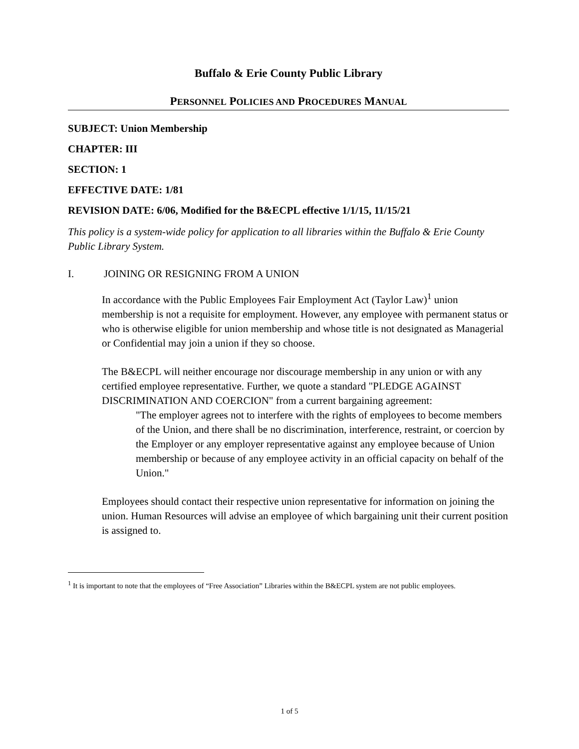Buffalo & Erie County Public Library
PERSONNEL POLICIES AND PROCEDURES MANUAL
SUBJECT: Union Membership
CHAPTER: III
SECTION: 1
EFFECTIVE DATE: 1/81
REVISION DATE: 6/06, Modified for the B&ECPL effective 1/1/15, 11/15/21
This policy is a system-wide policy for application to all libraries within the Buffalo & Erie County Public Library System.
I. JOINING OR RESIGNING FROM A UNION
In accordance with the Public Employees Fair Employment Act (Taylor Law)<sup>1</sup> union membership is not a requisite for employment. However, any employee with permanent status or who is otherwise eligible for union membership and whose title is not designated as Managerial or Confidential may join a union if they so choose.
The B&ECPL will neither encourage nor discourage membership in any union or with any certified employee representative. Further, we quote a standard "PLEDGE AGAINST DISCRIMINATION AND COERCION" from a current bargaining agreement:
"The employer agrees not to interfere with the rights of employees to become members of the Union, and there shall be no discrimination, interference, restraint, or coercion by the Employer or any employer representative against any employee because of Union membership or because of any employee activity in an official capacity on behalf of the Union."
Employees should contact their respective union representative for information on joining the union. Human Resources will advise an employee of which bargaining unit their current position is assigned to.
<sup>1</sup> It is important to note that the employees of “Free Association” Libraries within the B&ECPL system are not public employees.
1 of 5